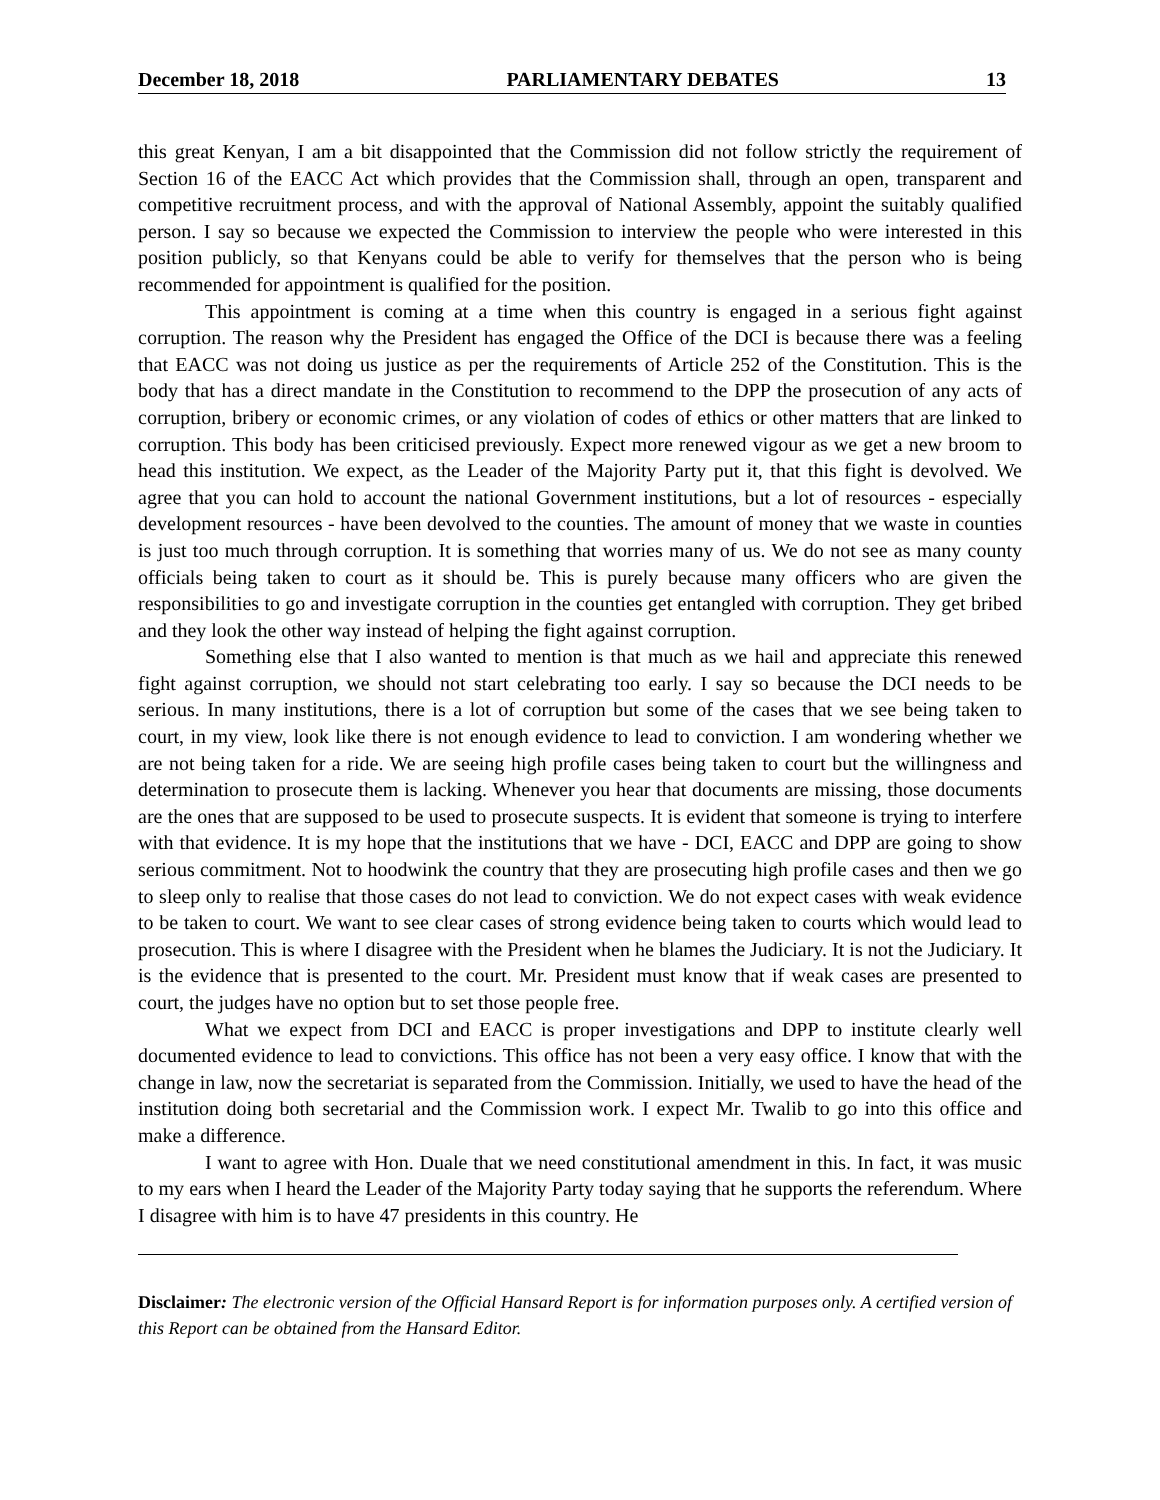December 18, 2018 PARLIAMENTARY DEBATES 13
this great Kenyan, I am a bit disappointed that the Commission did not follow strictly the requirement of Section 16 of the EACC Act which provides that the Commission shall, through an open, transparent and competitive recruitment process, and with the approval of National Assembly, appoint the suitably qualified person. I say so because we expected the Commission to interview the people who were interested in this position publicly, so that Kenyans could be able to verify for themselves that the person who is being recommended for appointment is qualified for the position.
This appointment is coming at a time when this country is engaged in a serious fight against corruption. The reason why the President has engaged the Office of the DCI is because there was a feeling that EACC was not doing us justice as per the requirements of Article 252 of the Constitution. This is the body that has a direct mandate in the Constitution to recommend to the DPP the prosecution of any acts of corruption, bribery or economic crimes, or any violation of codes of ethics or other matters that are linked to corruption. This body has been criticised previously. Expect more renewed vigour as we get a new broom to head this institution. We expect, as the Leader of the Majority Party put it, that this fight is devolved. We agree that you can hold to account the national Government institutions, but a lot of resources - especially development resources - have been devolved to the counties. The amount of money that we waste in counties is just too much through corruption. It is something that worries many of us. We do not see as many county officials being taken to court as it should be. This is purely because many officers who are given the responsibilities to go and investigate corruption in the counties get entangled with corruption. They get bribed and they look the other way instead of helping the fight against corruption.
Something else that I also wanted to mention is that much as we hail and appreciate this renewed fight against corruption, we should not start celebrating too early. I say so because the DCI needs to be serious. In many institutions, there is a lot of corruption but some of the cases that we see being taken to court, in my view, look like there is not enough evidence to lead to conviction. I am wondering whether we are not being taken for a ride. We are seeing high profile cases being taken to court but the willingness and determination to prosecute them is lacking. Whenever you hear that documents are missing, those documents are the ones that are supposed to be used to prosecute suspects. It is evident that someone is trying to interfere with that evidence. It is my hope that the institutions that we have - DCI, EACC and DPP are going to show serious commitment. Not to hoodwink the country that they are prosecuting high profile cases and then we go to sleep only to realise that those cases do not lead to conviction. We do not expect cases with weak evidence to be taken to court. We want to see clear cases of strong evidence being taken to courts which would lead to prosecution. This is where I disagree with the President when he blames the Judiciary. It is not the Judiciary. It is the evidence that is presented to the court. Mr. President must know that if weak cases are presented to court, the judges have no option but to set those people free.
What we expect from DCI and EACC is proper investigations and DPP to institute clearly well documented evidence to lead to convictions. This office has not been a very easy office. I know that with the change in law, now the secretariat is separated from the Commission. Initially, we used to have the head of the institution doing both secretarial and the Commission work. I expect Mr. Twalib to go into this office and make a difference.
I want to agree with Hon. Duale that we need constitutional amendment in this. In fact, it was music to my ears when I heard the Leader of the Majority Party today saying that he supports the referendum. Where I disagree with him is to have 47 presidents in this country. He
Disclaimer: The electronic version of the Official Hansard Report is for information purposes only. A certified version of this Report can be obtained from the Hansard Editor.